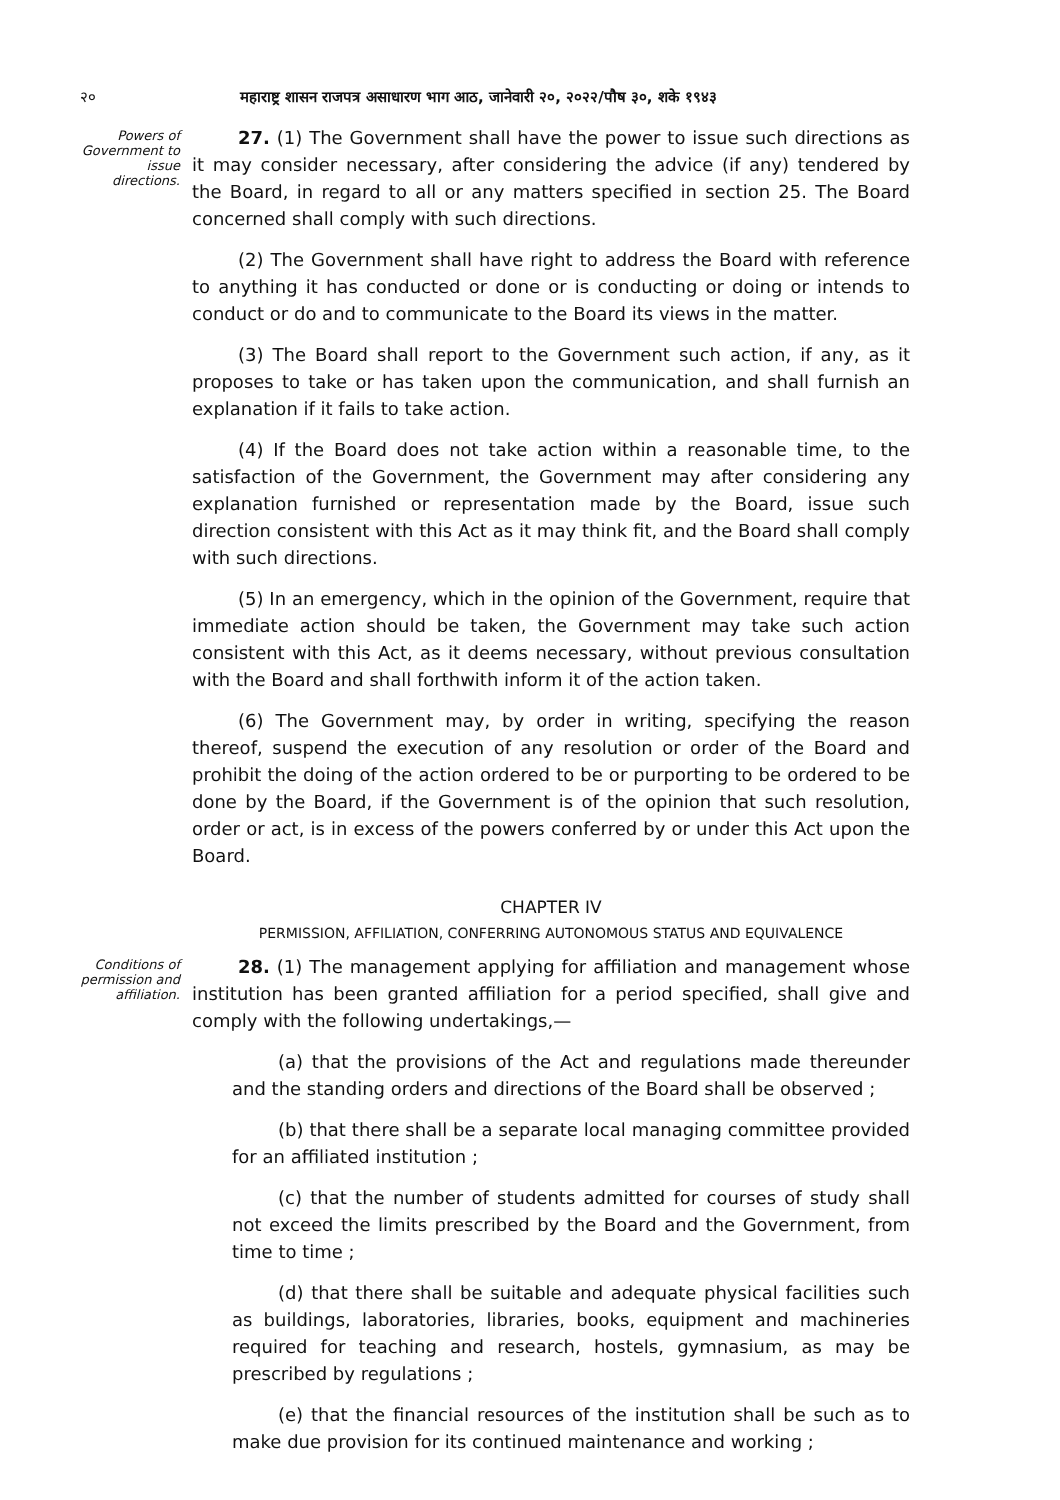२० महाराष्ट्र शासन राजपत्र असाधारण भाग आठ, जानेवारी २०, २०२२/पौष ३०, शके १९४३
Powers of Government to issue directions.
27. (1) The Government shall have the power to issue such directions as it may consider necessary, after considering the advice (if any) tendered by the Board, in regard to all or any matters specified in section 25. The Board concerned shall comply with such directions.
(2) The Government shall have right to address the Board with reference to anything it has conducted or done or is conducting or doing or intends to conduct or do and to communicate to the Board its views in the matter.
(3) The Board shall report to the Government such action, if any, as it proposes to take or has taken upon the communication, and shall furnish an explanation if it fails to take action.
(4) If the Board does not take action within a reasonable time, to the satisfaction of the Government, the Government may after considering any explanation furnished or representation made by the Board, issue such direction consistent with this Act as it may think fit, and the Board shall comply with such directions.
(5) In an emergency, which in the opinion of the Government, require that immediate action should be taken, the Government may take such action consistent with this Act, as it deems necessary, without previous consultation with the Board and shall forthwith inform it of the action taken.
(6) The Government may, by order in writing, specifying the reason thereof, suspend the execution of any resolution or order of the Board and prohibit the doing of the action ordered to be or purporting to be ordered to be done by the Board, if the Government is of the opinion that such resolution, order or act, is in excess of the powers conferred by or under this Act upon the Board.
CHAPTER IV
PERMISSION, AFFILIATION, CONFERRING AUTONOMOUS STATUS AND EQUIVALENCE
Conditions of permission and affiliation.
28. (1) The management applying for affiliation and management whose institution has been granted affiliation for a period specified, shall give and comply with the following undertakings,—
(a) that the provisions of the Act and regulations made thereunder and the standing orders and directions of the Board shall be observed ;
(b) that there shall be a separate local managing committee provided for an affiliated institution ;
(c) that the number of students admitted for courses of study shall not exceed the limits prescribed by the Board and the Government, from time to time ;
(d) that there shall be suitable and adequate physical facilities such as buildings, laboratories, libraries, books, equipment and machineries required for teaching and research, hostels, gymnasium, as may be prescribed by regulations ;
(e) that the financial resources of the institution shall be such as to make due provision for its continued maintenance and working ;